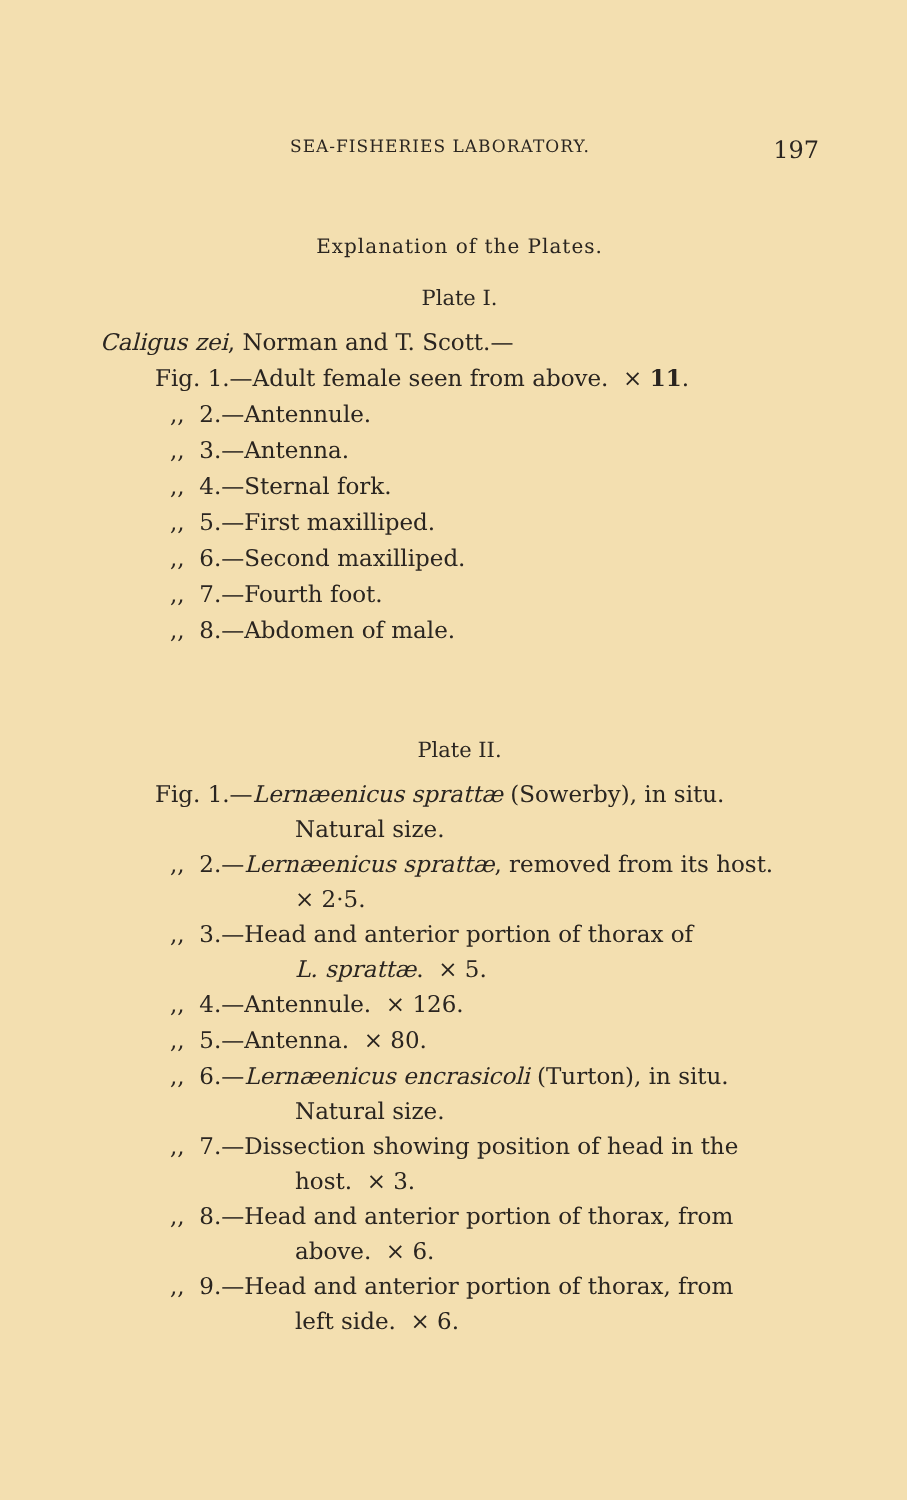SEA-FISHERIES LABORATORY. 197
Explanation of the Plates.
Plate I.
Caligus zei, Norman and T. Scott.—
Fig. 1.—Adult female seen from above. × 11.
,, 2.—Antennule.
,, 3.—Antenna.
,, 4.—Sternal fork.
,, 5.—First maxilliped.
,, 6.—Second maxilliped.
,, 7.—Fourth foot.
,, 8.—Abdomen of male.
Plate II.
Fig. 1.—Lernæenicus sprattæ (Sowerby), in situ.
Natural size.
,, 2.—Lernæenicus sprattæ, removed from its host.
× 2·5.
,, 3.—Head and anterior portion of thorax of
L. sprattæ. × 5.
,, 4.—Antennule. × 126.
,, 5.—Antenna. × 80.
,, 6.—Lernæenicus encrasicoli (Turton), in situ.
Natural size.
,, 7.—Dissection showing position of head in the
host. × 3.
,, 8.—Head and anterior portion of thorax, from
above. × 6.
,, 9.—Head and anterior portion of thorax, from
left side. × 6.